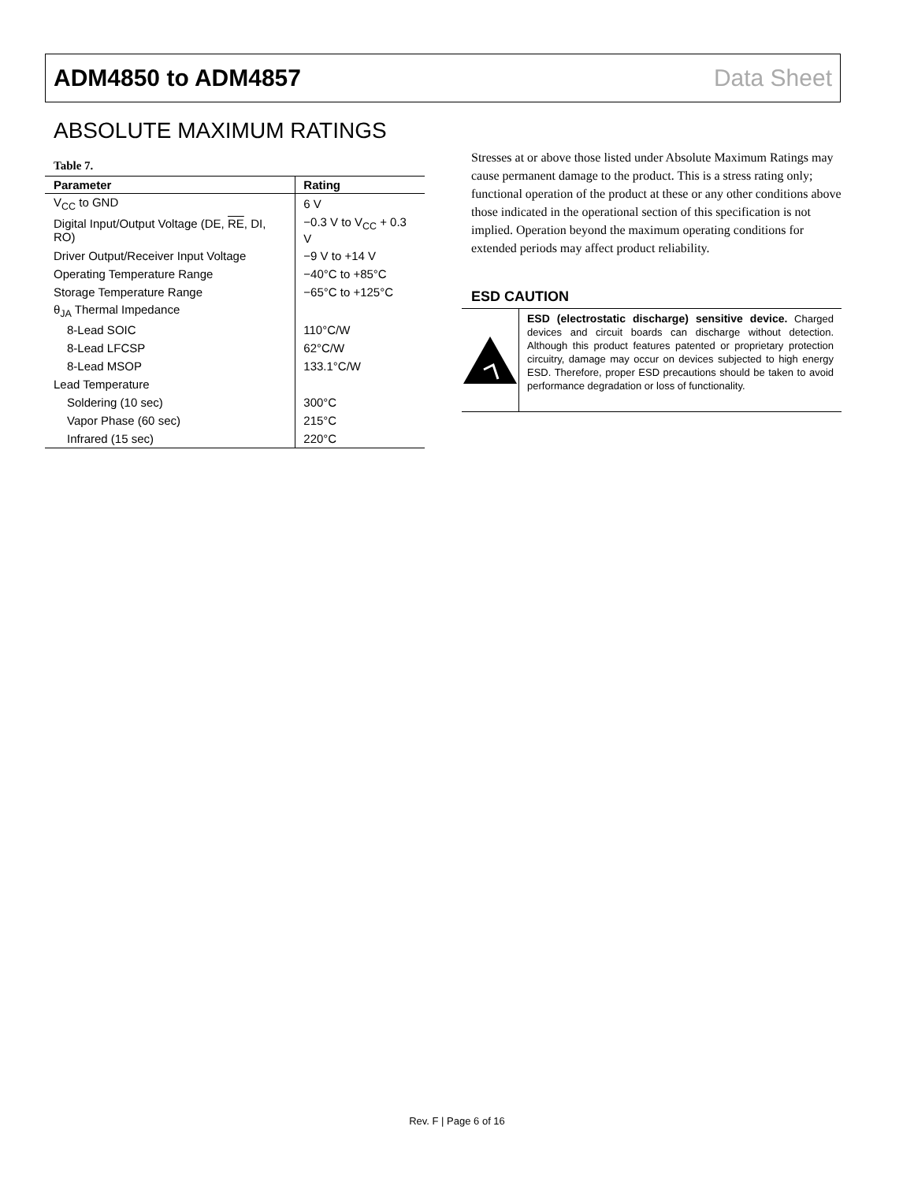ADM4850 to ADM4857 Data Sheet
ABSOLUTE MAXIMUM RATINGS
Table 7.
| Parameter | Rating |
| --- | --- |
| V<sub>CC</sub> to GND | 6 V |
| Digital Input/Output Voltage (DE, RE , DI, RO) | −0.3 V to V<sub>CC</sub> + 0.3 V |
| Driver Output/Receiver Input Voltage | −9 V to +14 V |
| Operating Temperature Range | −40°C to +85°C |
| Storage Temperature Range | −65°C to +125°C |
| θ<sub>JA</sub> Thermal Impedance | |
| 8-Lead SOIC | 110°C/W |
| 8-Lead LFCSP | 62°C/W |
| 8-Lead MSOP | 133.1°C/W |
| Lead Temperature | |
| Soldering (10 sec) | 300°C |
| Vapor Phase (60 sec) | 215°C |
| Infrared (15 sec) | 220°C |
Stresses at or above those listed under Absolute Maximum Ratings may cause permanent damage to the product. This is a stress rating only; functional operation of the product at these or any other conditions above those indicated in the operational section of this specification is not implied. Operation beyond the maximum operating conditions for extended periods may affect product reliability.
ESD CAUTION
ESD (electrostatic discharge) sensitive device. Charged devices and circuit boards can discharge without detection. Although this product features patented or proprietary protection circuitry, damage may occur on devices subjected to high energy ESD. Therefore, proper ESD precautions should be taken to avoid performance degradation or loss of functionality.
Rev. F | Page 6 of 16